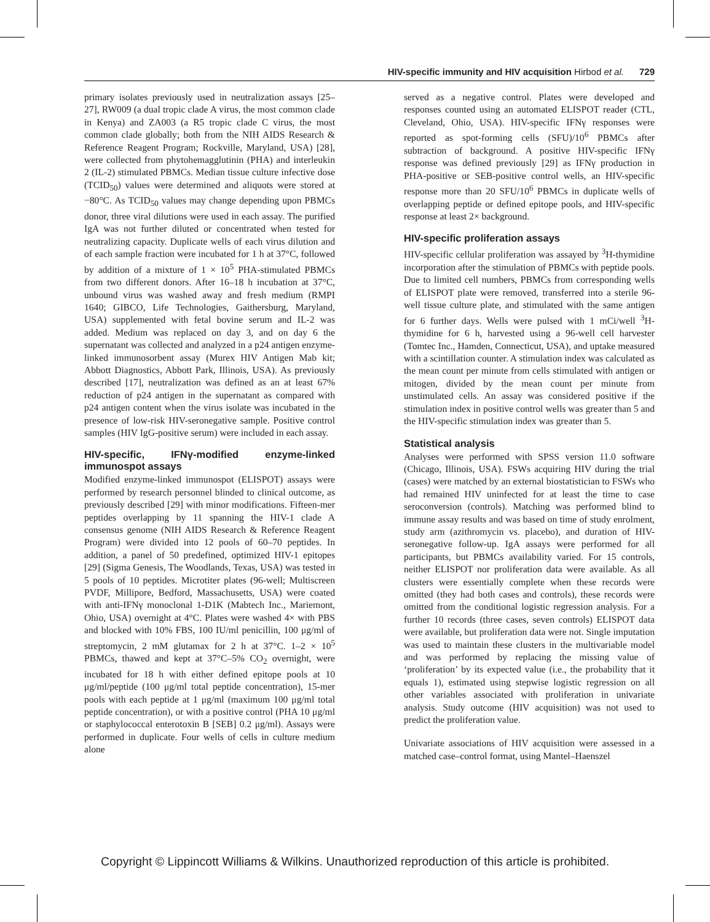HIV-specific immunity and HIV acquisition Hirbod et al. 729
primary isolates previously used in neutralization assays [25–27], RW009 (a dual tropic clade A virus, the most common clade in Kenya) and ZA003 (a R5 tropic clade C virus, the most common clade globally; both from the NIH AIDS Research & Reference Reagent Program; Rockville, Maryland, USA) [28], were collected from phytohemagglutinin (PHA) and interleukin 2 (IL-2) stimulated PBMCs. Median tissue culture infective dose (TCID<sub>50</sub>) values were determined and aliquots were stored at −80°C. As TCID<sub>50</sub> values may change depending upon PBMCs donor, three viral dilutions were used in each assay. The purified IgA was not further diluted or concentrated when tested for neutralizing capacity. Duplicate wells of each virus dilution and of each sample fraction were incubated for 1 h at 37°C, followed by addition of a mixture of 1 × 10<sup>5</sup> PHA-stimulated PBMCs from two different donors. After 16–18 h incubation at 37°C, unbound virus was washed away and fresh medium (RMPI 1640; GIBCO, Life Technologies, Gaithersburg, Maryland, USA) supplemented with fetal bovine serum and IL-2 was added. Medium was replaced on day 3, and on day 6 the supernatant was collected and analyzed in a p24 antigen enzyme-linked immunosorbent assay (Murex HIV Antigen Mab kit; Abbott Diagnostics, Abbott Park, Illinois, USA). As previously described [17], neutralization was defined as an at least 67% reduction of p24 antigen in the supernatant as compared with p24 antigen content when the virus isolate was incubated in the presence of low-risk HIV-seronegative sample. Positive control samples (HIV IgG-positive serum) were included in each assay.
HIV-specific, IFNγ-modified enzyme-linked immunospot assays
Modified enzyme-linked immunospot (ELISPOT) assays were performed by research personnel blinded to clinical outcome, as previously described [29] with minor modifications. Fifteen-mer peptides overlapping by 11 spanning the HIV-1 clade A consensus genome (NIH AIDS Research & Reference Reagent Program) were divided into 12 pools of 60–70 peptides. In addition, a panel of 50 predefined, optimized HIV-1 epitopes [29] (Sigma Genesis, The Woodlands, Texas, USA) was tested in 5 pools of 10 peptides. Microtiter plates (96-well; Multiscreen PVDF, Millipore, Bedford, Massachusetts, USA) were coated with anti-IFNγ monoclonal 1-D1K (Mabtech Inc., Mariemont, Ohio, USA) overnight at 4°C. Plates were washed 4× with PBS and blocked with 10% FBS, 100 IU/ml penicillin, 100 μg/ml of streptomycin, 2 mM glutamax for 2 h at 37°C. 1–2 × 10<sup>5</sup> PBMCs, thawed and kept at 37°C–5% CO<sub>2</sub> overnight, were incubated for 18 h with either defined epitope pools at 10 μg/ml/peptide (100 μg/ml total peptide concentration), 15-mer pools with each peptide at 1 μg/ml (maximum 100 μg/ml total peptide concentration), or with a positive control (PHA 10 μg/ml or staphylococcal enterotoxin B [SEB] 0.2 μg/ml). Assays were performed in duplicate. Four wells of cells in culture medium alone
served as a negative control. Plates were developed and responses counted using an automated ELISPOT reader (CTL, Cleveland, Ohio, USA). HIV-specific IFNγ responses were reported as spot-forming cells (SFU)/10<sup>6</sup> PBMCs after subtraction of background. A positive HIV-specific IFNγ response was defined previously [29] as IFNγ production in PHA-positive or SEB-positive control wells, an HIV-specific response more than 20 SFU/10<sup>6</sup> PBMCs in duplicate wells of overlapping peptide or defined epitope pools, and HIV-specific response at least 2× background.
HIV-specific proliferation assays
HIV-specific cellular proliferation was assayed by <sup>3</sup>H-thymidine incorporation after the stimulation of PBMCs with peptide pools. Due to limited cell numbers, PBMCs from corresponding wells of ELISPOT plate were removed, transferred into a sterile 96-well tissue culture plate, and stimulated with the same antigen for 6 further days. Wells were pulsed with 1 mCi/well <sup>3</sup>H-thymidine for 6 h, harvested using a 96-well cell harvester (Tomtec Inc., Hamden, Connecticut, USA), and uptake measured with a scintillation counter. A stimulation index was calculated as the mean count per minute from cells stimulated with antigen or mitogen, divided by the mean count per minute from unstimulated cells. An assay was considered positive if the stimulation index in positive control wells was greater than 5 and the HIV-specific stimulation index was greater than 5.
Statistical analysis
Analyses were performed with SPSS version 11.0 software (Chicago, Illinois, USA). FSWs acquiring HIV during the trial (cases) were matched by an external biostatistician to FSWs who had remained HIV uninfected for at least the time to case seroconversion (controls). Matching was performed blind to immune assay results and was based on time of study enrolment, study arm (azithromycin vs. placebo), and duration of HIV-seronegative follow-up. IgA assays were performed for all participants, but PBMCs availability varied. For 15 controls, neither ELISPOT nor proliferation data were available. As all clusters were essentially complete when these records were omitted (they had both cases and controls), these records were omitted from the conditional logistic regression analysis. For a further 10 records (three cases, seven controls) ELISPOT data were available, but proliferation data were not. Single imputation was used to maintain these clusters in the multivariable model and was performed by replacing the missing value of ‘proliferation’ by its expected value (i.e., the probability that it equals 1), estimated using stepwise logistic regression on all other variables associated with proliferation in univariate analysis. Study outcome (HIV acquisition) was not used to predict the proliferation value.
Univariate associations of HIV acquisition were assessed in a matched case–control format, using Mantel–Haenszel
Copyright © Lippincott Williams & Wilkins. Unauthorized reproduction of this article is prohibited.